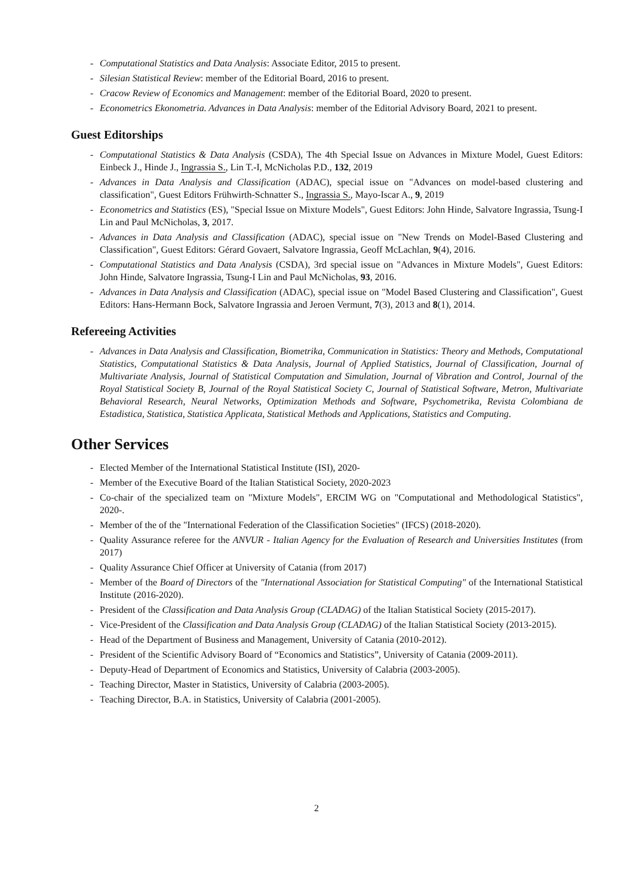- Computational Statistics and Data Analysis: Associate Editor, 2015 to present.
- Silesian Statistical Review: member of the Editorial Board, 2016 to present.
- Cracow Review of Economics and Management: member of the Editorial Board, 2020 to present.
- Econometrics Ekonometria. Advances in Data Analysis: member of the Editorial Advisory Board, 2021 to present.
Guest Editorships
- Computational Statistics & Data Analysis (CSDA), The 4th Special Issue on Advances in Mixture Model, Guest Editors: Einbeck J., Hinde J., Ingrassia S., Lin T.-I, McNicholas P.D., 132, 2019
- Advances in Data Analysis and Classification (ADAC), special issue on "Advances on model-based clustering and classification", Guest Editors Frühwirth-Schnatter S., Ingrassia S., Mayo-Iscar A., 9, 2019
- Econometrics and Statistics (ES), "Special Issue on Mixture Models", Guest Editors: John Hinde, Salvatore Ingrassia, Tsung-I Lin and Paul McNicholas, 3, 2017.
- Advances in Data Analysis and Classification (ADAC), special issue on "New Trends on Model-Based Clustering and Classification", Guest Editors: Gérard Govaert, Salvatore Ingrassia, Geoff McLachlan, 9(4), 2016.
- Computational Statistics and Data Analysis (CSDA), 3rd special issue on "Advances in Mixture Models", Guest Editors: John Hinde, Salvatore Ingrassia, Tsung-I Lin and Paul McNicholas, 93, 2016.
- Advances in Data Analysis and Classification (ADAC), special issue on "Model Based Clustering and Classification", Guest Editors: Hans-Hermann Bock, Salvatore Ingrassia and Jeroen Vermunt, 7(3), 2013 and 8(1), 2014.
Refereeing Activities
- Advances in Data Analysis and Classification, Biometrika, Communication in Statistics: Theory and Methods, Computational Statistics, Computational Statistics & Data Analysis, Journal of Applied Statistics, Journal of Classification, Journal of Multivariate Analysis, Journal of Statistical Computation and Simulation, Journal of Vibration and Control, Journal of the Royal Statistical Society B, Journal of the Royal Statistical Society C, Journal of Statistical Software, Metron, Multivariate Behavioral Research, Neural Networks, Optimization Methods and Software, Psychometrika, Revista Colombiana de Estadistica, Statistica, Statistica Applicata, Statistical Methods and Applications, Statistics and Computing.
Other Services
- Elected Member of the International Statistical Institute (ISI), 2020-
- Member of the Executive Board of the Italian Statistical Society, 2020-2023
- Co-chair of the specialized team on "Mixture Models", ERCIM WG on "Computational and Methodological Statistics", 2020-.
- Member of the of the "International Federation of the Classification Societies" (IFCS) (2018-2020).
- Quality Assurance referee for the ANVUR - Italian Agency for the Evaluation of Research and Universities Institutes (from 2017)
- Quality Assurance Chief Officer at University of Catania (from 2017)
- Member of the Board of Directors of the "International Association for Statistical Computing" of the International Statistical Institute (2016-2020).
- President of the Classification and Data Analysis Group (CLADAG) of the Italian Statistical Society (2015-2017).
- Vice-President of the Classification and Data Analysis Group (CLADAG) of the Italian Statistical Society (2013-2015).
- Head of the Department of Business and Management, University of Catania (2010-2012).
- President of the Scientific Advisory Board of “Economics and Statistics”, University of Catania (2009-2011).
- Deputy-Head of Department of Economics and Statistics, University of Calabria (2003-2005).
- Teaching Director, Master in Statistics, University of Calabria (2003-2005).
- Teaching Director, B.A. in Statistics, University of Calabria (2001-2005).
2